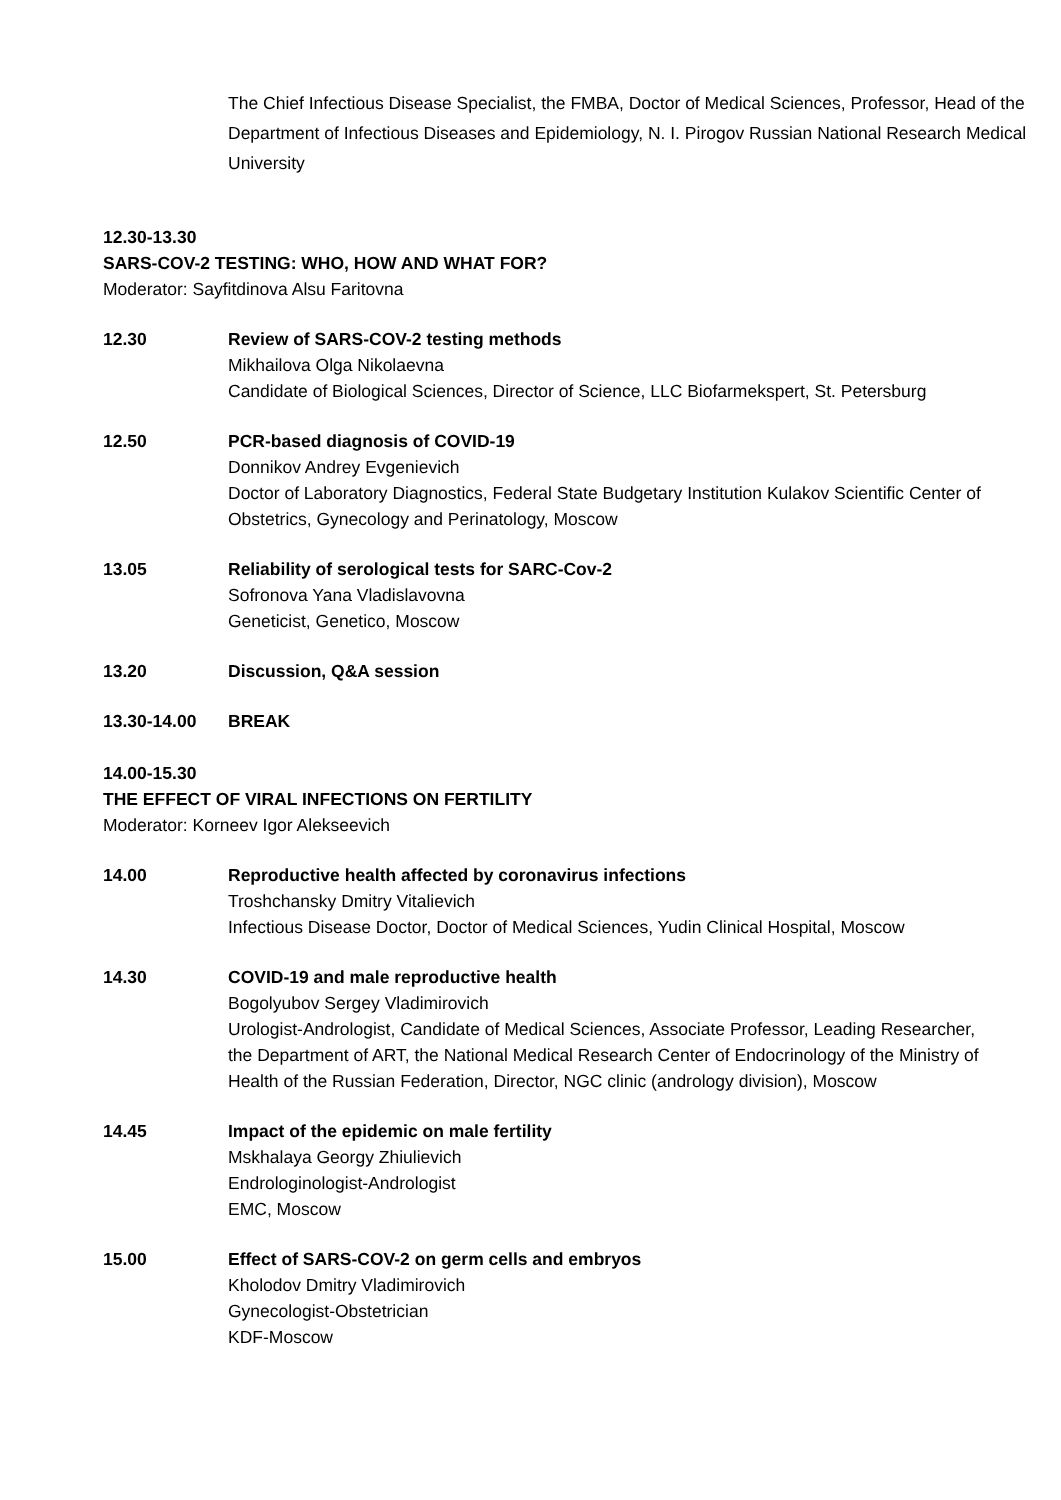The Chief Infectious Disease Specialist, the FMBA, Doctor of Medical Sciences, Professor, Head of the Department of Infectious Diseases and Epidemiology, N. I. Pirogov Russian National Research Medical University
12.30-13.30
SARS-COV-2 TESTING: WHO, HOW AND WHAT FOR?
Moderator: Sayfitdinova Alsu Faritovna
12.30 Review of SARS-COV-2 testing methods
Mikhailova Olga Nikolaevna
Candidate of Biological Sciences, Director of Science, LLC Biofarmekspert, St. Petersburg
12.50 PCR-based diagnosis of COVID-19
Donnikov Andrey Evgenievich
Doctor of Laboratory Diagnostics, Federal State Budgetary Institution Kulakov Scientific Center of Obstetrics, Gynecology and Perinatology, Moscow
13.05 Reliability of serological tests for SARC-Cov-2
Sofronova Yana Vladislavovna
Geneticist, Genetico, Moscow
13.20 Discussion, Q&A session
13.30-14.00 BREAK
14.00-15.30
THE EFFECT OF VIRAL INFECTIONS ON FERTILITY
Moderator: Korneev Igor Alekseevich
14.00 Reproductive health affected by coronavirus infections
Troshchansky Dmitry Vitalievich
Infectious Disease Doctor, Doctor of Medical Sciences, Yudin Clinical Hospital, Moscow
14.30 COVID-19 and male reproductive health
Bogolyubov Sergey Vladimirovich
Urologist-Andrologist, Candidate of Medical Sciences, Associate Professor, Leading Researcher, the Department of ART, the National Medical Research Center of Endocrinology of the Ministry of Health of the Russian Federation, Director, NGC clinic (andrology division), Moscow
14.45 Impact of the epidemic on male fertility
Mskhalaya Georgy Zhiulievich
Endrologinologist-Andrologist
EMC, Moscow
15.00 Effect of SARS-COV-2 on germ cells and embryos
Kholodov Dmitry Vladimirovich
Gynecologist-Obstetrician
KDF-Moscow